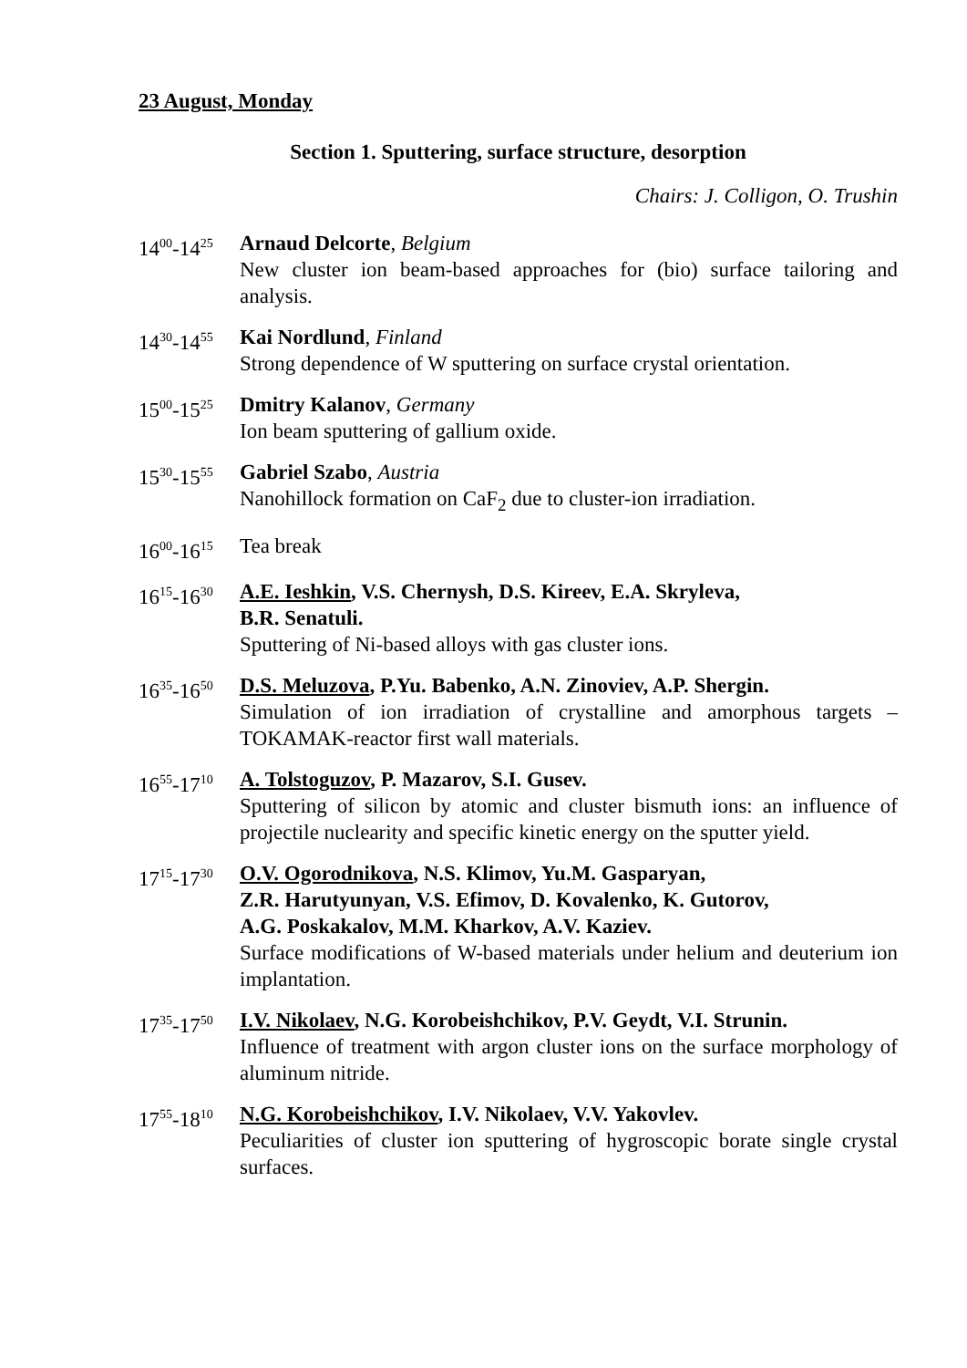23 August, Monday
Section 1. Sputtering, surface structure, desorption
Chairs: J. Colligon, O. Trushin
14<sup>00</sup>-14<sup>25</sup>
Arnaud Delcorte, Belgium
New cluster ion beam-based approaches for (bio) surface tailoring and analysis.
14<sup>30</sup>-14<sup>55</sup>
Kai Nordlund, Finland
Strong dependence of W sputtering on surface crystal orientation.
15<sup>00</sup>-15<sup>25</sup>
Dmitry Kalanov, Germany
Ion beam sputtering of gallium oxide.
15<sup>30</sup>-15<sup>55</sup>
Gabriel Szabo, Austria
Nanohillock formation on CaF<sub>2</sub> due to cluster-ion irradiation.
16<sup>00</sup>-16<sup>15</sup>
Tea break
16<sup>15</sup>-16<sup>30</sup>
A.E. Ieshkin, V.S. Chernysh, D.S. Kireev, E.A. Skryleva,
B.R. Senatuli.
Sputtering of Ni-based alloys with gas cluster ions.
16<sup>35</sup>-16<sup>50</sup>
D.S. Meluzova, P.Yu. Babenko, A.N. Zinoviev, A.P. Shergin.
Simulation of ion irradiation of crystalline and amorphous targets – TOKAMAK-reactor first wall materials.
16<sup>55</sup>-17<sup>10</sup>
A. Tolstoguzov, P. Mazarov, S.I. Gusev.
Sputtering of silicon by atomic and cluster bismuth ions: an influence of projectile nuclearity and specific kinetic energy on the sputter yield.
17<sup>15</sup>-17<sup>30</sup>
O.V. Ogorodnikova, N.S. Klimov, Yu.M. Gasparyan,
Z.R. Harutyunyan, V.S. Efimov, D. Kovalenko, K. Gutorov,
A.G. Poskakalov, M.M. Kharkov, A.V. Kaziev.
Surface modifications of W-based materials under helium and deuterium ion implantation.
17<sup>35</sup>-17<sup>50</sup>
I.V. Nikolaev, N.G. Korobeishchikov, P.V. Geydt, V.I. Strunin.
Influence of treatment with argon cluster ions on the surface morphology of aluminum nitride.
17<sup>55</sup>-18<sup>10</sup>
N.G. Korobeishchikov, I.V. Nikolaev, V.V. Yakovlev.
Peculiarities of cluster ion sputtering of hygroscopic borate single crystal surfaces.